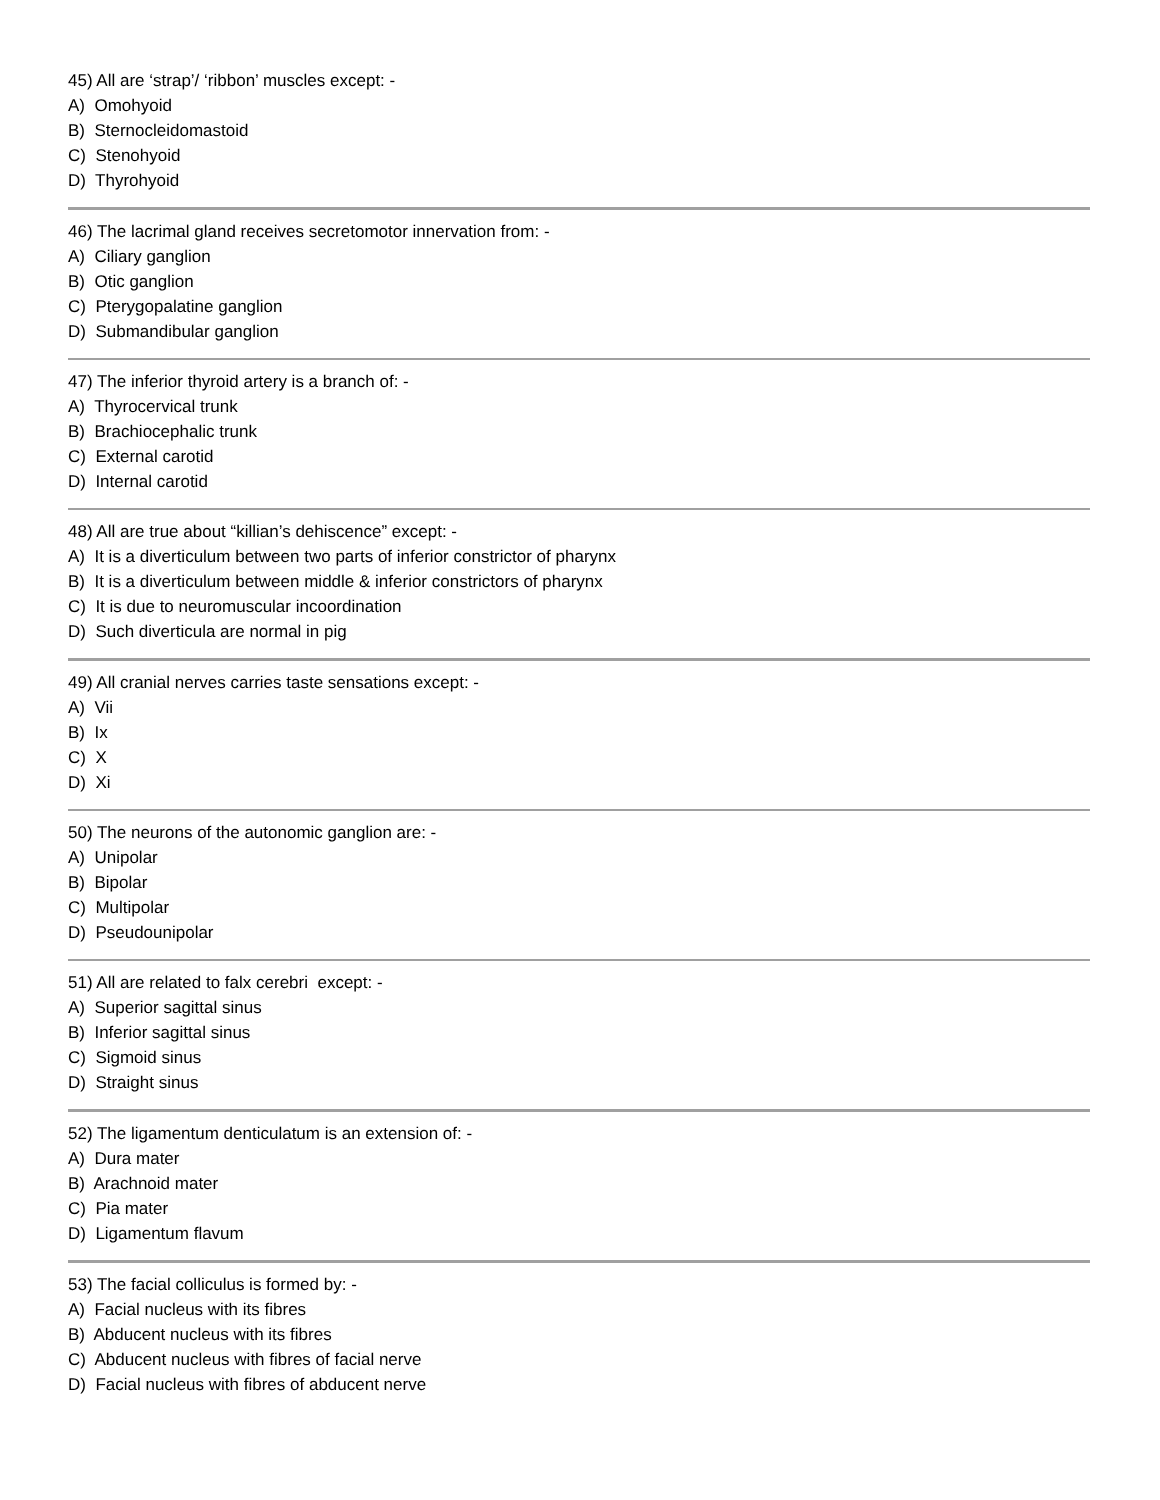45) All are ‘strap’/ ‘ribbon’ muscles except: -
A) Omohyoid
B) Sternocleidomastoid
C) Stenohyoid
D) Thyrohyoid
46) The lacrimal gland receives secretomotor innervation from: -
A) Ciliary ganglion
B) Otic ganglion
C) Pterygopalatine ganglion
D) Submandibular ganglion
47) The inferior thyroid artery is a branch of: -
A) Thyrocervical trunk
B) Brachiocephalic trunk
C) External carotid
D) Internal carotid
48) All are true about “killian’s dehiscence” except: -
A) It is a diverticulum between two parts of inferior constrictor of pharynx
B) It is a diverticulum between middle & inferior constrictors of pharynx
C) It is due to neuromuscular incoordination
D) Such diverticula are normal in pig
49) All cranial nerves carries taste sensations except: -
A) Vii
B) Ix
C) X
D) Xi
50) The neurons of the autonomic ganglion are: -
A) Unipolar
B) Bipolar
C) Multipolar
D) Pseudounipolar
51) All are related to falx cerebri except: -
A) Superior sagittal sinus
B) Inferior sagittal sinus
C) Sigmoid sinus
D) Straight sinus
52) The ligamentum denticulatum is an extension of: -
A) Dura mater
B) Arachnoid mater
C) Pia mater
D) Ligamentum flavum
53) The facial colliculus is formed by: -
A) Facial nucleus with its fibres
B) Abducent nucleus with its fibres
C) Abducent nucleus with fibres of facial nerve
D) Facial nucleus with fibres of abducent nerve